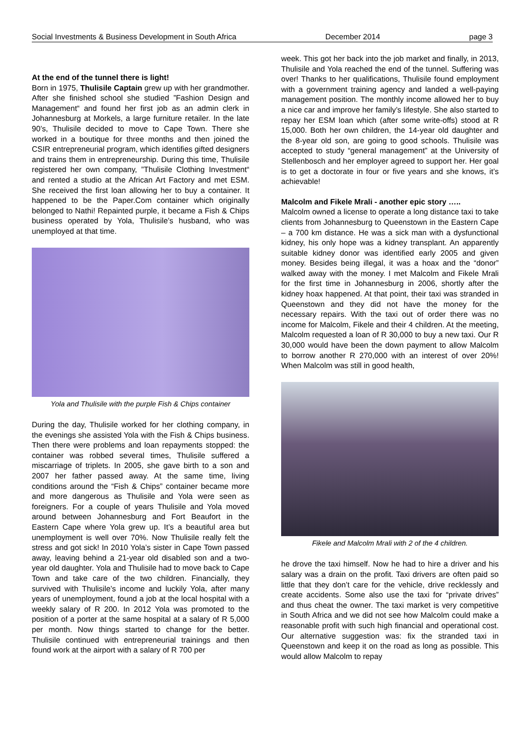Social Investments & Business Development in South Africa December 2014 page 3
At the end of the tunnel there is light!
Born in 1975, Thulisile Captain grew up with her grandmother. After she finished school she studied ”Fashion Design and Management“ and found her first job as an admin clerk in Johannesburg at Morkels, a large furniture retailer. In the late 90’s, Thulisile decided to move to Cape Town. There she worked in a boutique for three months and then joined the CSIR entrepreneurial program, which identifies gifted designers and trains them in entrepreneurship. During this time, Thulisile registered her own company, ”Thulisile Clothing Investment“ and rented a studio at the African Art Factory and met ESM. She received the first loan allowing her to buy a container. It happened to be the Paper.Com container which originally belonged to Nathi! Repainted purple, it became a Fish & Chips business operated by Yola, Thulisile’s husband, who was unemployed at that time.
Yola and Thulisile with the purple Fish & Chips container
During the day, Thulisile worked for her clothing company, in the evenings she assisted Yola with the Fish & Chips business. Then there were problems and loan repayments stopped: the container was robbed several times, Thulisile suffered a miscarriage of triplets. In 2005, she gave birth to a son and 2007 her father passed away. At the same time, living conditions around the “Fish & Chips” container became more and more dangerous as Thulisile and Yola were seen as foreigners. For a couple of years Thulisile and Yola moved around between Johannesburg and Fort Beaufort in the Eastern Cape where Yola grew up. It’s a beautiful area but unemployment is well over 70%. Now Thulisile really felt the stress and got sick! In 2010 Yola’s sister in Cape Town passed away, leaving behind a 21-year old disabled son and a two-year old daughter. Yola and Thulisile had to move back to Cape Town and take care of the two children. Financially, they survived with Thulisile’s income and luckily Yola, after many years of unemployment, found a job at the local hospital with a weekly salary of R 200. In 2012 Yola was promoted to the position of a porter at the same hospital at a salary of R 5,000 per month. Now things started to change for the better. Thulisile continued with entrepreneurial trainings and then found work at the airport with a salary of R 700 per
week. This got her back into the job market and finally, in 2013, Thulisile and Yola reached the end of the tunnel. Suffering was over! Thanks to her qualifications, Thulisile found employment with a government training agency and landed a well-paying management position. The monthly income allowed her to buy a nice car and improve her family’s lifestyle. She also started to repay her ESM loan which (after some write-offs) stood at R 15,000. Both her own children, the 14-year old daughter and the 8-year old son, are going to good schools. Thulisile was accepted to study “general management” at the University of Stellenbosch and her employer agreed to support her. Her goal is to get a doctorate in four or five years and she knows, it’s achievable!
Malcolm and Fikele Mrali - another epic story …..
Malcolm owned a license to operate a long distance taxi to take clients from Johannesburg to Queenstown in the Eastern Cape – a 700 km distance. He was a sick man with a dysfunctional kidney, his only hope was a kidney transplant. An apparently suitable kidney donor was identified early 2005 and given money. Besides being illegal, it was a hoax and the “donor” walked away with the money. I met Malcolm and Fikele Mrali for the first time in Johannesburg in 2006, shortly after the kidney hoax happened. At that point, their taxi was stranded in Queenstown and they did not have the money for the necessary repairs. With the taxi out of order there was no income for Malcolm, Fikele and their 4 children. At the meeting, Malcolm requested a loan of R 30,000 to buy a new taxi. Our R 30,000 would have been the down payment to allow Malcolm to borrow another R 270,000 with an interest of over 20%! When Malcolm was still in good health,
Fikele and Malcolm Mrali with 2 of the 4 children.
he drove the taxi himself. Now he had to hire a driver and his salary was a drain on the profit. Taxi drivers are often paid so little that they don’t care for the vehicle, drive recklessly and create accidents. Some also use the taxi for “private drives” and thus cheat the owner. The taxi market is very competitive in South Africa and we did not see how Malcolm could make a reasonable profit with such high financial and operational cost. Our alternative suggestion was: fix the stranded taxi in Queenstown and keep it on the road as long as possible. This would allow Malcolm to repay